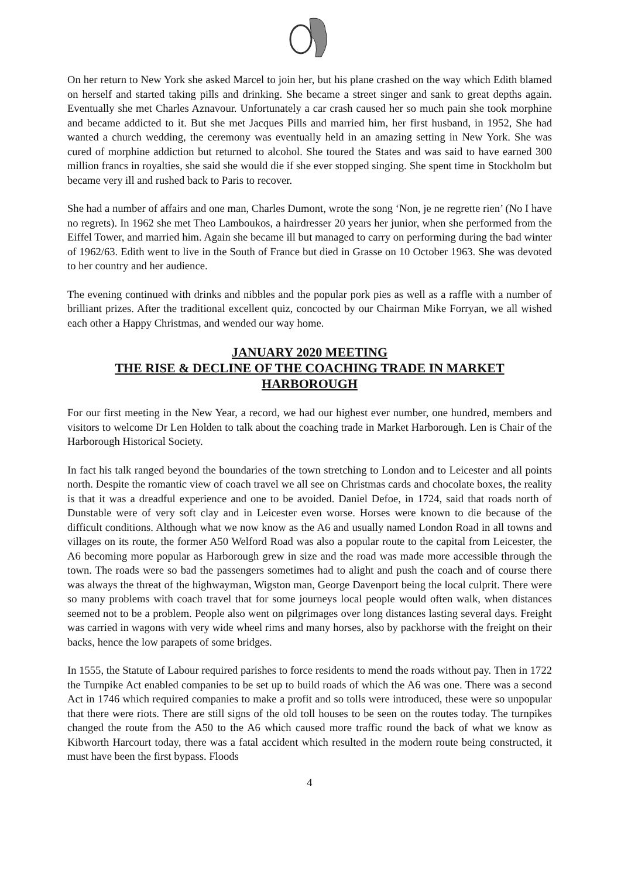On her return to New York she asked Marcel to join her, but his plane crashed on the way which Edith blamed on herself and started taking pills and drinking. She became a street singer and sank to great depths again. Eventually she met Charles Aznavour. Unfortunately a car crash caused her so much pain she took morphine and became addicted to it. But she met Jacques Pills and married him, her first husband, in 1952, She had wanted a church wedding, the ceremony was eventually held in an amazing setting in New York. She was cured of morphine addiction but returned to alcohol. She toured the States and was said to have earned 300 million francs in royalties, she said she would die if she ever stopped singing. She spent time in Stockholm but became very ill and rushed back to Paris to recover.
She had a number of affairs and one man, Charles Dumont, wrote the song ‘Non, je ne regrette rien’ (No I have no regrets). In 1962 she met Theo Lamboukos, a hairdresser 20 years her junior, when she performed from the Eiffel Tower, and married him. Again she became ill but managed to carry on performing during the bad winter of 1962/63. Edith went to live in the South of France but died in Grasse on 10 October 1963. She was devoted to her country and her audience.
The evening continued with drinks and nibbles and the popular pork pies as well as a raffle with a number of brilliant prizes. After the traditional excellent quiz, concocted by our Chairman Mike Forryan, we all wished each other a Happy Christmas, and wended our way home.
JANUARY 2020 MEETING
THE RISE & DECLINE OF THE COACHING TRADE IN MARKET HARBOROUGH
For our first meeting in the New Year, a record, we had our highest ever number, one hundred, members and visitors to welcome Dr Len Holden to talk about the coaching trade in Market Harborough. Len is Chair of the Harborough Historical Society.
In fact his talk ranged beyond the boundaries of the town stretching to London and to Leicester and all points north. Despite the romantic view of coach travel we all see on Christmas cards and chocolate boxes, the reality is that it was a dreadful experience and one to be avoided. Daniel Defoe, in 1724, said that roads north of Dunstable were of very soft clay and in Leicester even worse. Horses were known to die because of the difficult conditions. Although what we now know as the A6 and usually named London Road in all towns and villages on its route, the former A50 Welford Road was also a popular route to the capital from Leicester, the A6 becoming more popular as Harborough grew in size and the road was made more accessible through the town. The roads were so bad the passengers sometimes had to alight and push the coach and of course there was always the threat of the highwayman, Wigston man, George Davenport being the local culprit. There were so many problems with coach travel that for some journeys local people would often walk, when distances seemed not to be a problem. People also went on pilgrimages over long distances lasting several days. Freight was carried in wagons with very wide wheel rims and many horses, also by packhorse with the freight on their backs, hence the low parapets of some bridges.
In 1555, the Statute of Labour required parishes to force residents to mend the roads without pay. Then in 1722 the Turnpike Act enabled companies to be set up to build roads of which the A6 was one. There was a second Act in 1746 which required companies to make a profit and so tolls were introduced, these were so unpopular that there were riots. There are still signs of the old toll houses to be seen on the routes today. The turnpikes changed the route from the A50 to the A6 which caused more traffic round the back of what we know as Kibworth Harcourt today, there was a fatal accident which resulted in the modern route being constructed, it must have been the first bypass. Floods
4